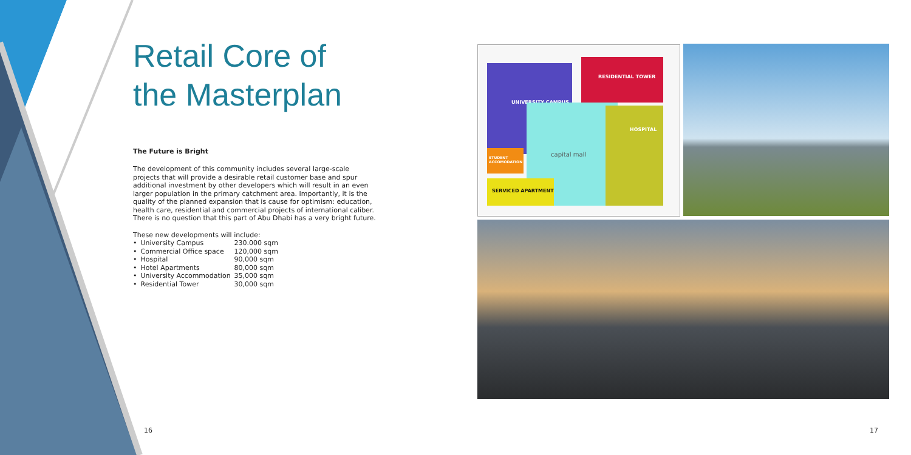Retail Core of the Masterplan
The Future is Bright
The development of this community includes several large-scale projects that will provide a desirable retail customer base and spur additional investment by other developers which will result in an even larger population in the primary catchment area. Importantly, it is the quality of the planned expansion that is cause for optimism: education, health care, residential and commercial projects of international caliber. There is no question that this part of Abu Dhabi has a very bright future.
These new developments will include:
| • | University Campus | 230.000 sqm |
| • | Commercial Office space | 120,000 sqm |
| • | Hospital | 90,000 sqm |
| • | Hotel Apartments | 80,000 sqm |
| • | University Accommodation | 35,000 sqm |
| • | Residential Tower | 30,000 sqm |
UNIVERSITY CAMPUS
RESIDENTIAL TOWER
capital mall HOSPITAL
STUDENT ACCOMODATION
SERVICED APARTMENT
16 17